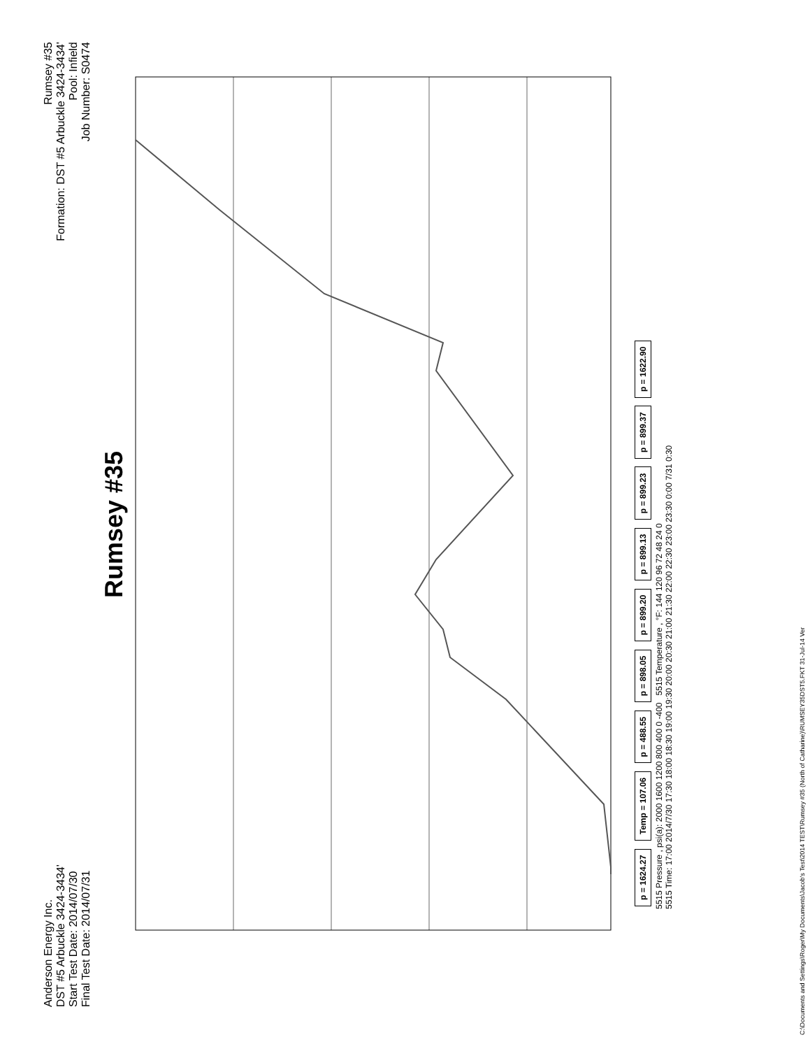Anderson Energy Inc.
DST #5 Arbuckle 3424-3434'
Start Test Date: 2014/07/30
Final Test Date: 2014/07/31
Rumsey #35
Formation: DST #5 Arbuckle 3424-3434'
Pool: Infield
Job Number: S0474
Rumsey #35
p = 1624.27 Temp = 107.06 p = 488.55 p = 898.05 p = 899.20 p = 899.13 p = 899.23 p = 899.37 p = 1622.90
5515 Pressure , psi(a): 2000 1600 1200 800 400 0 -400 5515 Temperature , °F: 144 120 96 72 48 24 0
5515 Time: 17:00 2014/7/30 17:30 18:00 18:30 19:00 19:30 20:00 20:30 21:00 21:30 22:00 22:30 23:00 23:30 0:00 7/31 0:30
C:\Documents and Settings\Roger\My Documents\Jacob's Test\2014 TEST\Rumsey #35 (North of Catharine)\RUMSEY35DST5.FKT 31-Jul-14 Ver